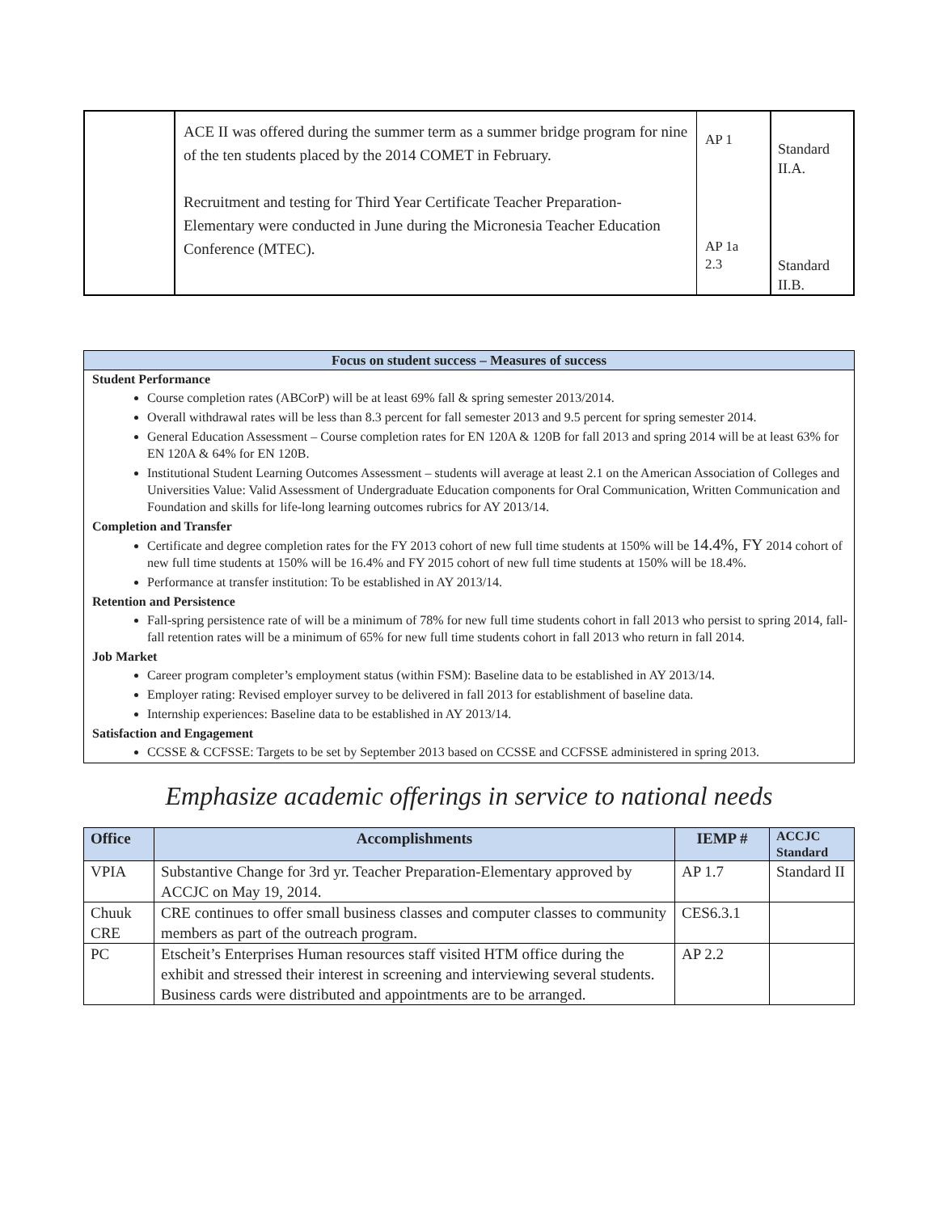| | ACE II was offered during the summer term as a summer bridge program for nine of the ten students placed by the 2014 COMET in February. Recruitment and testing for Third Year Certificate Teacher Preparation-Elementary were conducted in June during the Micronesia Teacher Education Conference (MTEC). | AP 1 AP 1a 2.3 | Standard II.A. Standard II.B. |
Focus on student success – Measures of success
Student Performance
Course completion rates (ABCorP) will be at least 69% fall & spring semester 2013/2014.
Overall withdrawal rates will be less than 8.3 percent for fall semester 2013 and 9.5 percent for spring semester 2014.
General Education Assessment – Course completion rates for EN 120A & 120B for fall 2013 and spring 2014 will be at least 63% for EN 120A & 64% for EN 120B.
Institutional Student Learning Outcomes Assessment – students will average at least 2.1 on the American Association of Colleges and Universities Value: Valid Assessment of Undergraduate Education components for Oral Communication, Written Communication and Foundation and skills for life-long learning outcomes rubrics for AY 2013/14.
Completion and Transfer
Certificate and degree completion rates for the FY 2013 cohort of new full time students at 150% will be 14.4%, FY 2014 cohort of new full time students at 150% will be 16.4% and FY 2015 cohort of new full time students at 150% will be 18.4%.
Performance at transfer institution: To be established in AY 2013/14.
Retention and Persistence
Fall-spring persistence rate of will be a minimum of 78% for new full time students cohort in fall 2013 who persist to spring 2014, fall-fall retention rates will be a minimum of 65% for new full time students cohort in fall 2013 who return in fall 2014.
Job Market
Career program completer’s employment status (within FSM): Baseline data to be established in AY 2013/14.
Employer rating: Revised employer survey to be delivered in fall 2013 for establishment of baseline data.
Internship experiences: Baseline data to be established in AY 2013/14.
Satisfaction and Engagement
CCSSE & CCFSSE: Targets to be set by September 2013 based on CCSSE and CCFSSE administered in spring 2013.
Emphasize academic offerings in service to national needs
| Office | Accomplishments | IEMP # | ACCJC Standard |
| --- | --- | --- | --- |
| VPIA | Substantive Change for 3rd yr. Teacher Preparation-Elementary approved by ACCJC on May 19, 2014. | AP 1.7 | Standard II |
| Chuuk CRE | CRE continues to offer small business classes and computer classes to community members as part of the outreach program. | CES6.3.1 | |
| PC | Etscheit’s Enterprises Human resources staff visited HTM office during the exhibit and stressed their interest in screening and interviewing several students. Business cards were distributed and appointments are to be arranged. | AP 2.2 | |